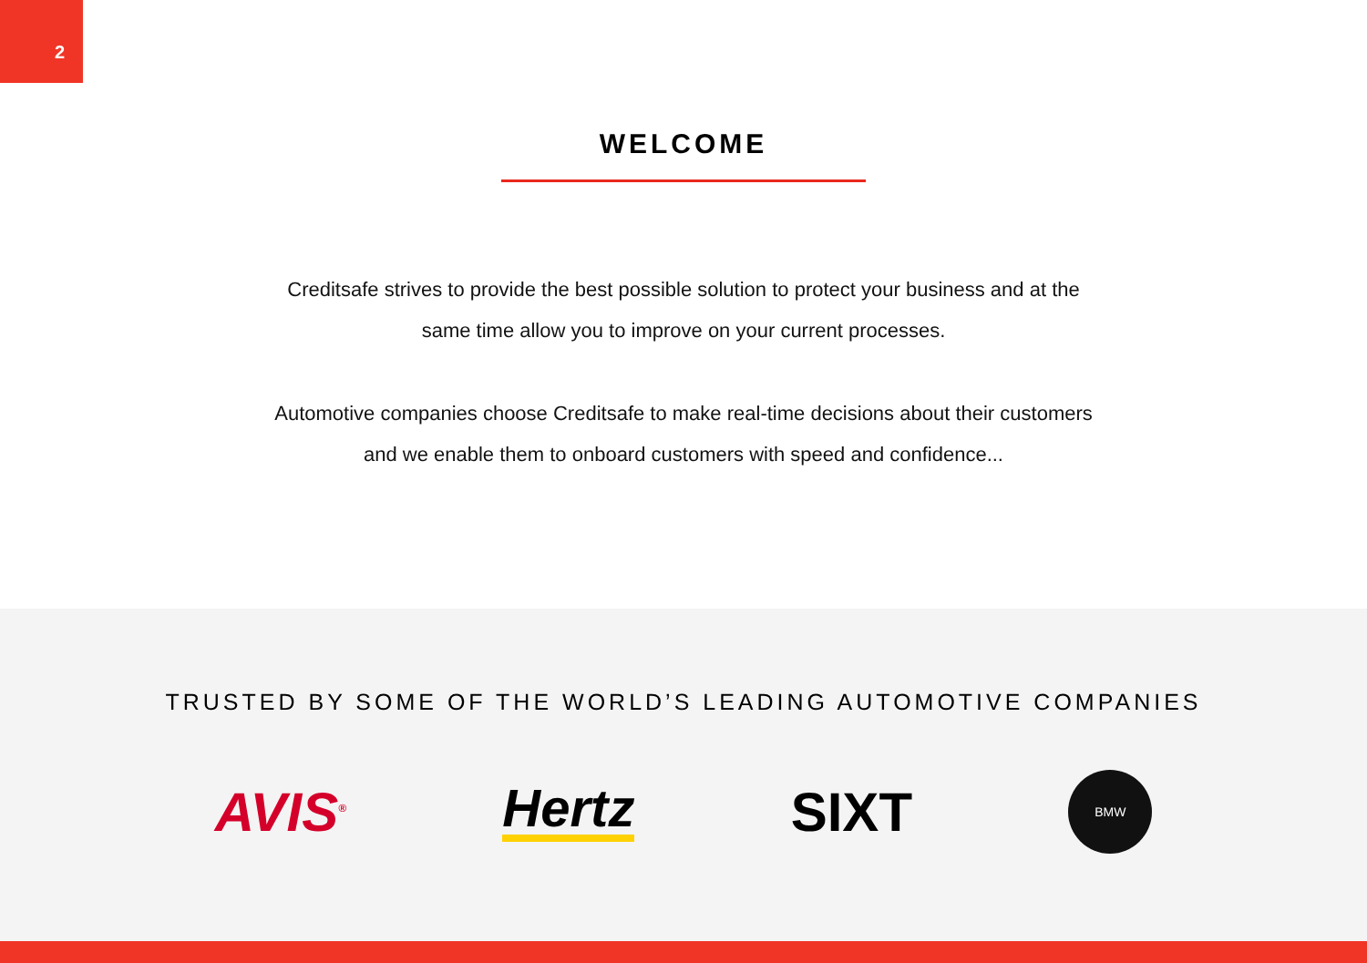2
WELCOME
Creditsafe strives to provide the best possible solution to protect your business and at the
same time allow you to improve on your current processes.
Automotive companies choose Creditsafe to make real-time decisions about their customers
and we enable them to onboard customers with speed and confidence...
TRUSTED BY SOME OF THE WORLD’S LEADING AUTOMOTIVE COMPANIES
AVIS<sup>®</sup>
Hertz
SIXT
BMW